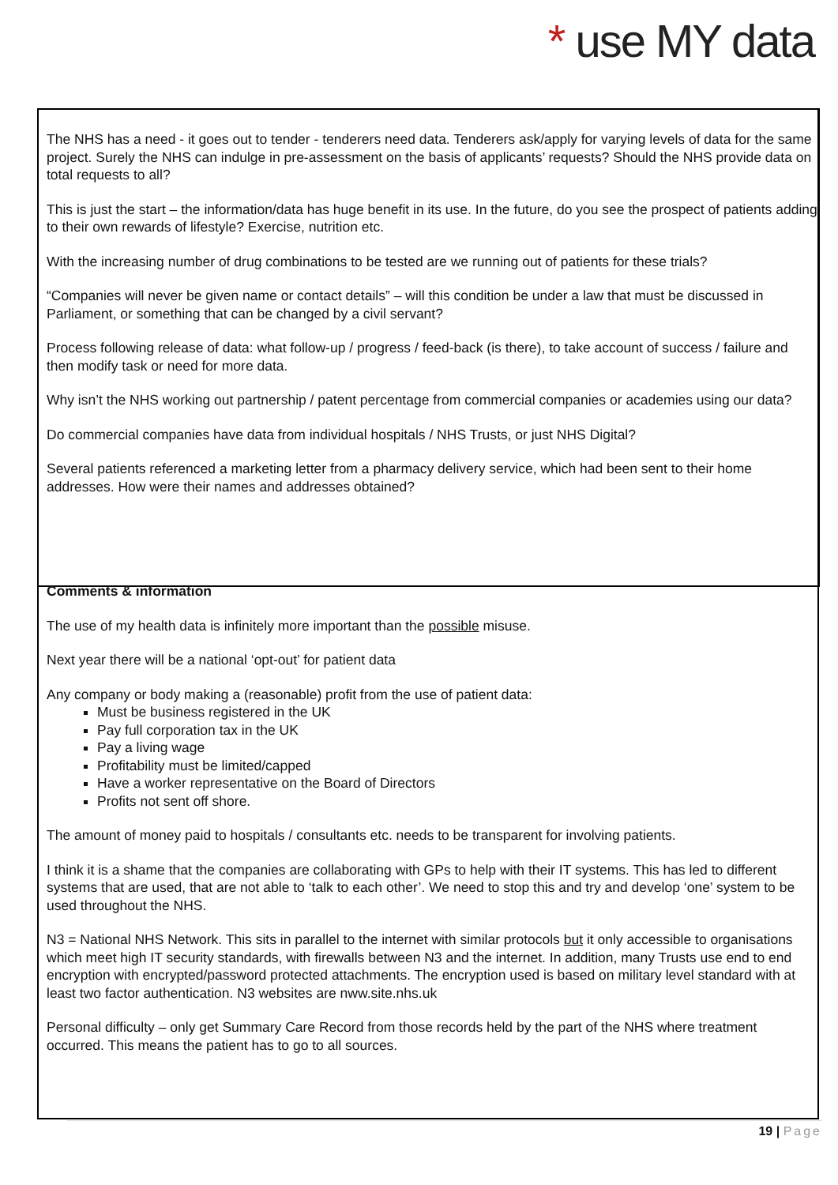* use MY data
The NHS has a need - it goes out to tender - tenderers need data. Tenderers ask/apply for varying levels of data for the same project. Surely the NHS can indulge in pre-assessment on the basis of applicants’ requests? Should the NHS provide data on total requests to all?
This is just the start – the information/data has huge benefit in its use. In the future, do you see the prospect of patients adding to their own rewards of lifestyle? Exercise, nutrition etc.
With the increasing number of drug combinations to be tested are we running out of patients for these trials?
“Companies will never be given name or contact details” – will this condition be under a law that must be discussed in Parliament, or something that can be changed by a civil servant?
Process following release of data: what follow-up / progress / feed-back (is there), to take account of success / failure and then modify task or need for more data.
Why isn’t the NHS working out partnership / patent percentage from commercial companies or academies using our data?
Do commercial companies have data from individual hospitals / NHS Trusts, or just NHS Digital?
Several patients referenced a marketing letter from a pharmacy delivery service, which had been sent to their home addresses. How were their names and addresses obtained?
Comments & information
The use of my health data is infinitely more important than the possible misuse.
Next year there will be a national ‘opt-out’ for patient data
Any company or body making a (reasonable) profit from the use of patient data:
Must be business registered in the UK
Pay full corporation tax in the UK
Pay a living wage
Profitability must be limited/capped
Have a worker representative on the Board of Directors
Profits not sent off shore.
The amount of money paid to hospitals / consultants etc. needs to be transparent for involving patients.
I think it is a shame that the companies are collaborating with GPs to help with their IT systems. This has led to different systems that are used, that are not able to ‘talk to each other’. We need to stop this and try and develop ‘one’ system to be used throughout the NHS.
N3 = National NHS Network. This sits in parallel to the internet with similar protocols but it only accessible to organisations which meet high IT security standards, with firewalls between N3 and the internet. In addition, many Trusts use end to end encryption with encrypted/password protected attachments. The encryption used is based on military level standard with at least two factor authentication. N3 websites are nww.site.nhs.uk
Personal difficulty – only get Summary Care Record from those records held by the part of the NHS where treatment occurred. This means the patient has to go to all sources.
19 | Page